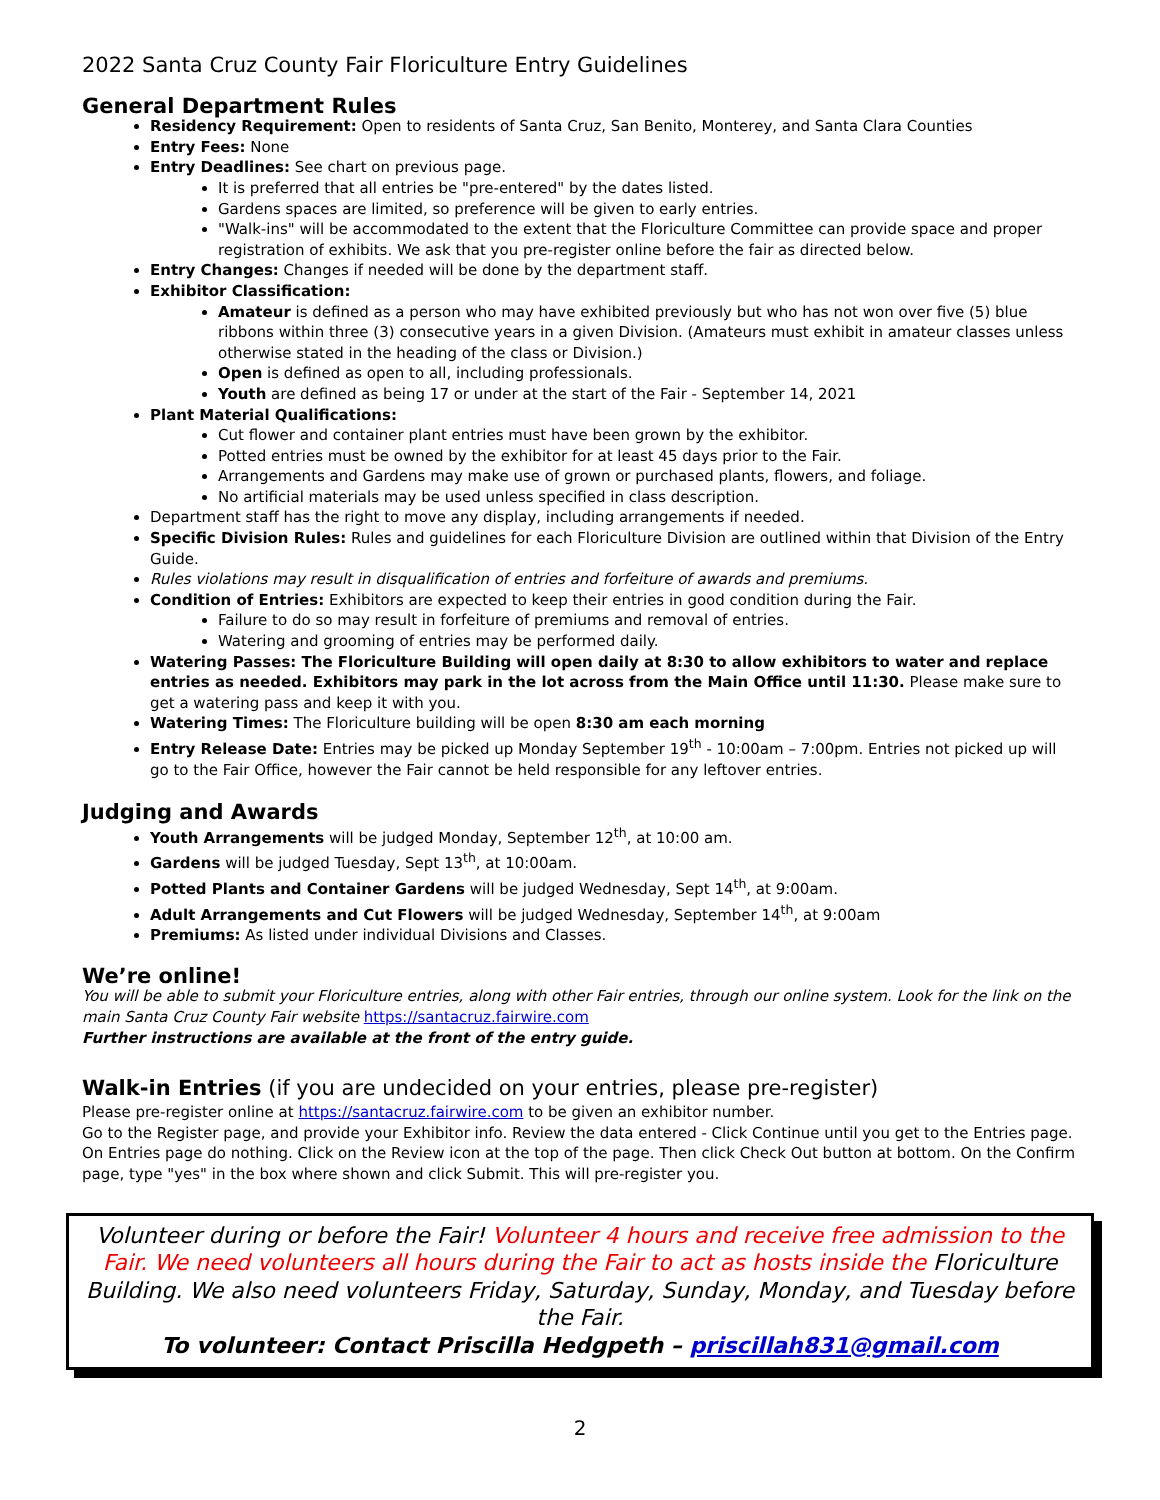2022 Santa Cruz County Fair Floriculture Entry Guidelines
General Department Rules
Residency Requirement: Open to residents of Santa Cruz, San Benito, Monterey, and Santa Clara Counties
Entry Fees: None
Entry Deadlines: See chart on previous page.
It is preferred that all entries be "pre-entered" by the dates listed.
Gardens spaces are limited, so preference will be given to early entries.
"Walk-ins" will be accommodated to the extent that the Floriculture Committee can provide space and proper registration of exhibits. We ask that you pre-register online before the fair as directed below.
Entry Changes: Changes if needed will be done by the department staff.
Exhibitor Classification:
Amateur is defined as a person who may have exhibited previously but who has not won over five (5) blue ribbons within three (3) consecutive years in a given Division. (Amateurs must exhibit in amateur classes unless otherwise stated in the heading of the class or Division.)
Open is defined as open to all, including professionals.
Youth are defined as being 17 or under at the start of the Fair - September 14, 2021
Plant Material Qualifications:
Cut flower and container plant entries must have been grown by the exhibitor.
Potted entries must be owned by the exhibitor for at least 45 days prior to the Fair.
Arrangements and Gardens may make use of grown or purchased plants, flowers, and foliage.
No artificial materials may be used unless specified in class description.
Department staff has the right to move any display, including arrangements if needed.
Specific Division Rules: Rules and guidelines for each Floriculture Division are outlined within that Division of the Entry Guide.
Rules violations may result in disqualification of entries and forfeiture of awards and premiums.
Condition of Entries: Exhibitors are expected to keep their entries in good condition during the Fair.
Failure to do so may result in forfeiture of premiums and removal of entries.
Watering and grooming of entries may be performed daily.
Watering Passes: The Floriculture Building will open daily at 8:30 to allow exhibitors to water and replace entries as needed. Exhibitors may park in the lot across from the Main Office until 11:30. Please make sure to get a watering pass and keep it with you.
Watering Times: The Floriculture building will be open 8:30 am each morning
Entry Release Date: Entries may be picked up Monday September 19<sup>th</sup> - 10:00am – 7:00pm. Entries not picked up will go to the Fair Office, however the Fair cannot be held responsible for any leftover entries.
Judging and Awards
Youth Arrangements will be judged Monday, September 12<sup>th</sup>, at 10:00 am.
Gardens will be judged Tuesday, Sept 13<sup>th</sup>, at 10:00am.
Potted Plants and Container Gardens will be judged Wednesday, Sept 14<sup>th</sup>, at 9:00am.
Adult Arrangements and Cut Flowers will be judged Wednesday, September 14<sup>th</sup>, at 9:00am
Premiums: As listed under individual Divisions and Classes.
We’re online!
You will be able to submit your Floriculture entries, along with other Fair entries, through our online system. Look for the link on the main Santa Cruz County Fair website https://santacruz.fairwire.com
Further instructions are available at the front of the entry guide.
Walk-in Entries (if you are undecided on your entries, please pre-register)
Please pre-register online at https://santacruz.fairwire.com to be given an exhibitor number.
Go to the Register page, and provide your Exhibitor info. Review the data entered - Click Continue until you get to the Entries page. On Entries page do nothing. Click on the Review icon at the top of the page. Then click Check Out button at bottom. On the Confirm page, type "yes" in the box where shown and click Submit. This will pre-register you.
Volunteer during or before the Fair! Volunteer 4 hours and receive free admission to the Fair. We need volunteers all hours during the Fair to act as hosts inside the Floriculture Building. We also need volunteers Friday, Saturday, Sunday, Monday, and Tuesday before the Fair.
To volunteer: Contact Priscilla Hedgpeth – priscillah831@gmail.com
2